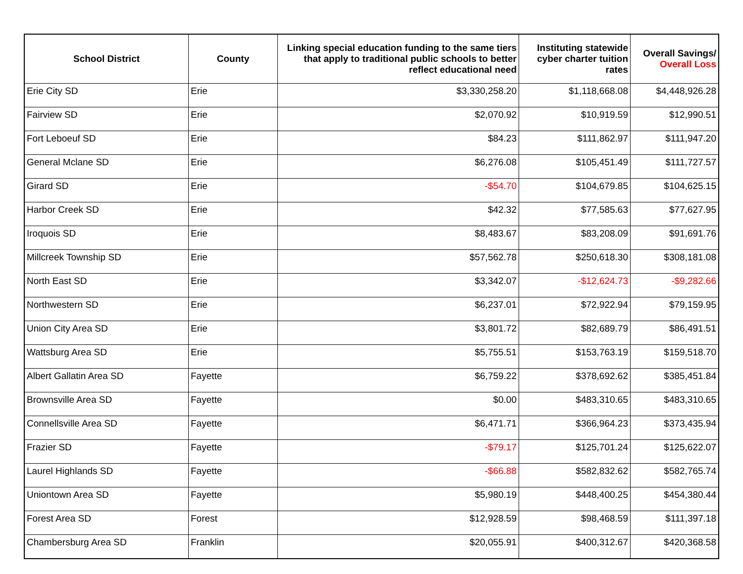| School District | County | Linking special education funding to the same tiers that apply to traditional public schools to better reflect educational need | Instituting statewide cyber charter tuition rates | Overall Savings/ Overall Loss |
| --- | --- | --- | --- | --- |
| Erie City SD | Erie | $3,330,258.20 | $1,118,668.08 | $4,448,926.28 |
| Fairview SD | Erie | $2,070.92 | $10,919.59 | $12,990.51 |
| Fort Leboeuf SD | Erie | $84.23 | $111,862.97 | $111,947.20 |
| General Mclane SD | Erie | $6,276.08 | $105,451.49 | $111,727.57 |
| Girard SD | Erie | -$54.70 | $104,679.85 | $104,625.15 |
| Harbor Creek SD | Erie | $42.32 | $77,585.63 | $77,627.95 |
| Iroquois SD | Erie | $8,483.67 | $83,208.09 | $91,691.76 |
| Millcreek Township SD | Erie | $57,562.78 | $250,618.30 | $308,181.08 |
| North East SD | Erie | $3,342.07 | -$12,624.73 | -$9,282.66 |
| Northwestern SD | Erie | $6,237.01 | $72,922.94 | $79,159.95 |
| Union City Area SD | Erie | $3,801.72 | $82,689.79 | $86,491.51 |
| Wattsburg Area SD | Erie | $5,755.51 | $153,763.19 | $159,518.70 |
| Albert Gallatin Area SD | Fayette | $6,759.22 | $378,692.62 | $385,451.84 |
| Brownsville Area SD | Fayette | $0.00 | $483,310.65 | $483,310.65 |
| Connellsville Area SD | Fayette | $6,471.71 | $366,964.23 | $373,435.94 |
| Frazier SD | Fayette | -$79.17 | $125,701.24 | $125,622.07 |
| Laurel Highlands SD | Fayette | -$66.88 | $582,832.62 | $582,765.74 |
| Uniontown Area SD | Fayette | $5,980.19 | $448,400.25 | $454,380.44 |
| Forest Area SD | Forest | $12,928.59 | $98,468.59 | $111,397.18 |
| Chambersburg Area SD | Franklin | $20,055.91 | $400,312.67 | $420,368.58 |